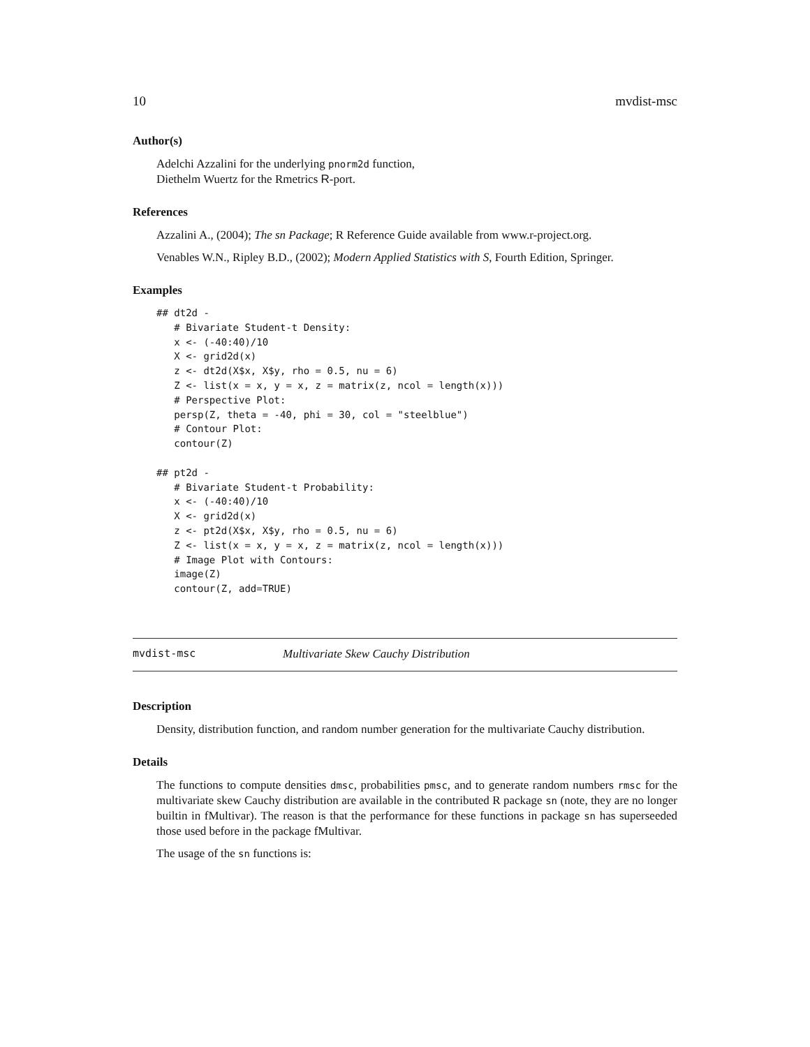10 mvdist-msc
Author(s)
Adelchi Azzalini for the underlying pnorm2d function,
Diethelm Wuertz for the Rmetrics R-port.
References
Azzalini A., (2004); The sn Package; R Reference Guide available from www.r-project.org.
Venables W.N., Ripley B.D., (2002); Modern Applied Statistics with S, Fourth Edition, Springer.
Examples
## dt2d -
   # Bivariate Student-t Density:
   x <- (-40:40)/10
   X <- grid2d(x)
   z <- dt2d(X$x, X$y, rho = 0.5, nu = 6)
   Z <- list(x = x, y = x, z = matrix(z, ncol = length(x)))
   # Perspective Plot:
   persp(Z, theta = -40, phi = 30, col = "steelblue")
   # Contour Plot:
   contour(Z)

## pt2d -
   # Bivariate Student-t Probability:
   x <- (-40:40)/10
   X <- grid2d(x)
   z <- pt2d(X$x, X$y, rho = 0.5, nu = 6)
   Z <- list(x = x, y = x, z = matrix(z, ncol = length(x)))
   # Image Plot with Contours:
   image(Z)
   contour(Z, add=TRUE)
mvdist-msc Multivariate Skew Cauchy Distribution
Description
Density, distribution function, and random number generation for the multivariate Cauchy distribution.
Details
The functions to compute densities dmsc, probabilities pmsc, and to generate random numbers rmsc for the multivariate skew Cauchy distribution are available in the contributed R package sn (note, they are no longer builtin in fMultivar). The reason is that the performance for these functions in package sn has superseeded those used before in the package fMultivar.
The usage of the sn functions is: